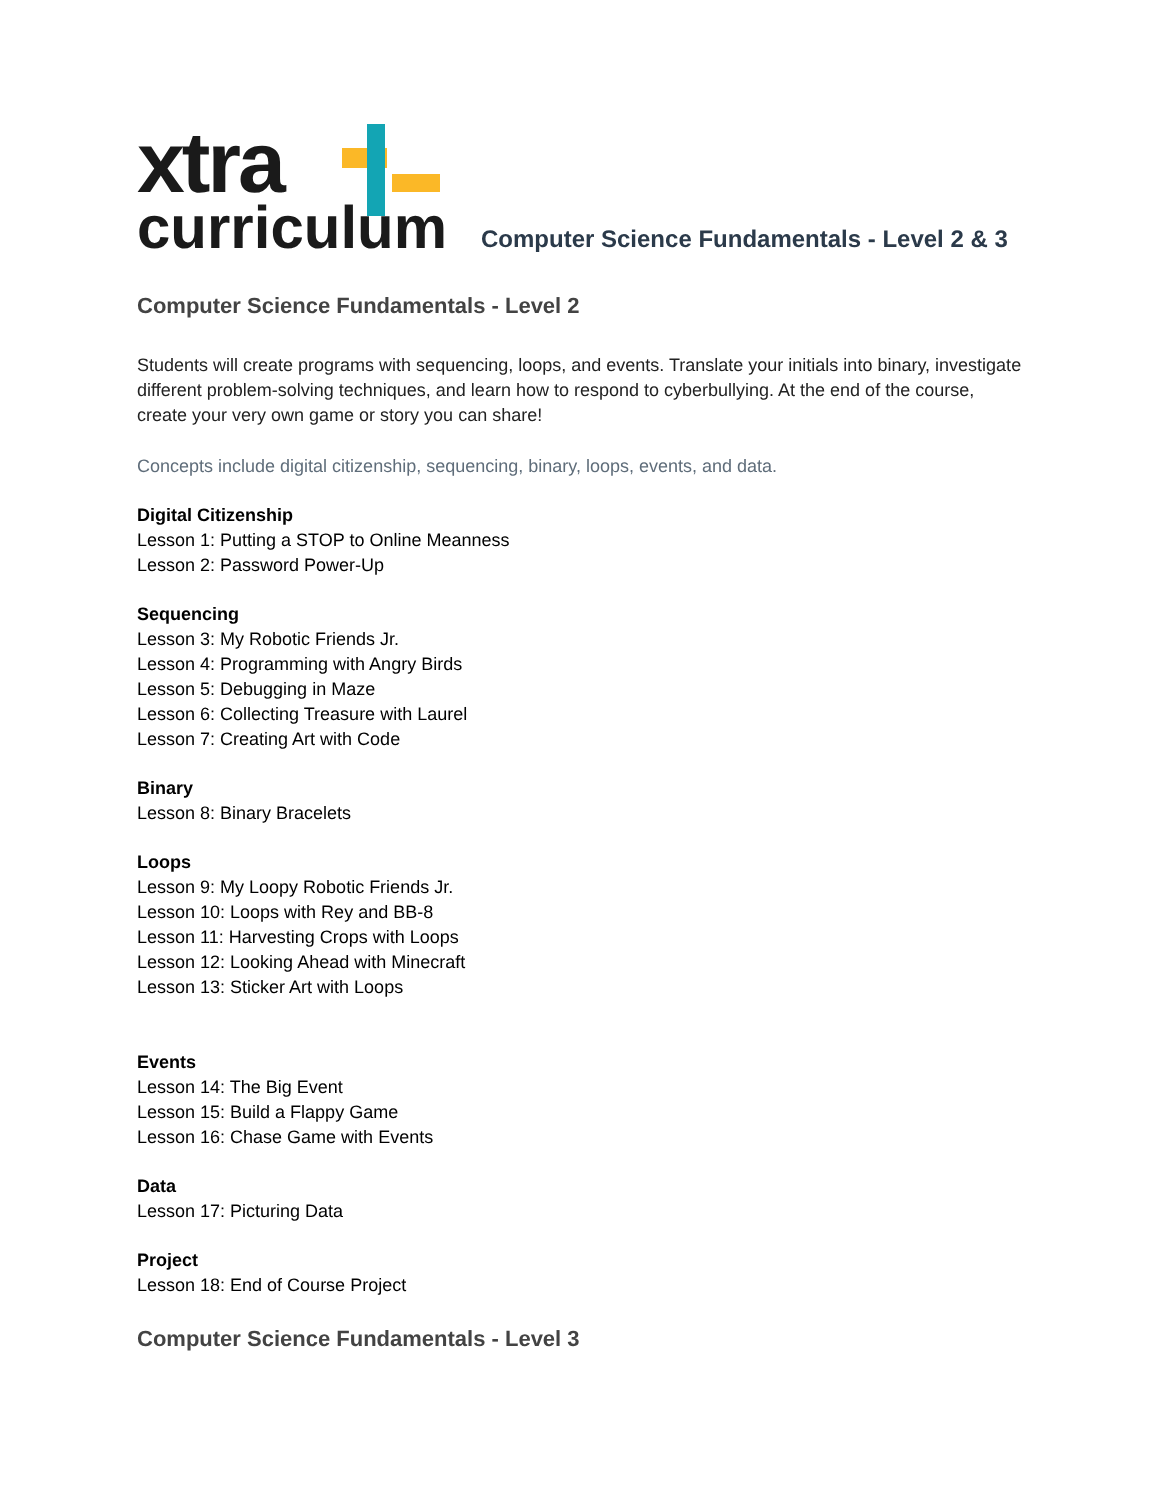xtra
curriculum
Computer Science Fundamentals - Level 2 & 3
Computer Science Fundamentals - Level 2
Students will create programs with sequencing, loops, and events. Translate your initials into binary, investigate different problem-solving techniques, and learn how to respond to cyberbullying. At the end of the course, create your very own game or story you can share!
Concepts include digital citizenship, sequencing, binary, loops, events, and data.
Digital Citizenship
Lesson 1: Putting a STOP to Online Meanness
Lesson 2: Password Power-Up
Sequencing
Lesson 3: My Robotic Friends Jr.
Lesson 4: Programming with Angry Birds
Lesson 5: Debugging in Maze
Lesson 6: Collecting Treasure with Laurel
Lesson 7: Creating Art with Code
Binary
Lesson 8: Binary Bracelets
Loops
Lesson 9: My Loopy Robotic Friends Jr.
Lesson 10: Loops with Rey and BB-8
Lesson 11: Harvesting Crops with Loops
Lesson 12: Looking Ahead with Minecraft
Lesson 13: Sticker Art with Loops
Events
Lesson 14: The Big Event
Lesson 15: Build a Flappy Game
Lesson 16: Chase Game with Events
Data
Lesson 17: Picturing Data
Project
Lesson 18: End of Course Project
Computer Science Fundamentals - Level 3